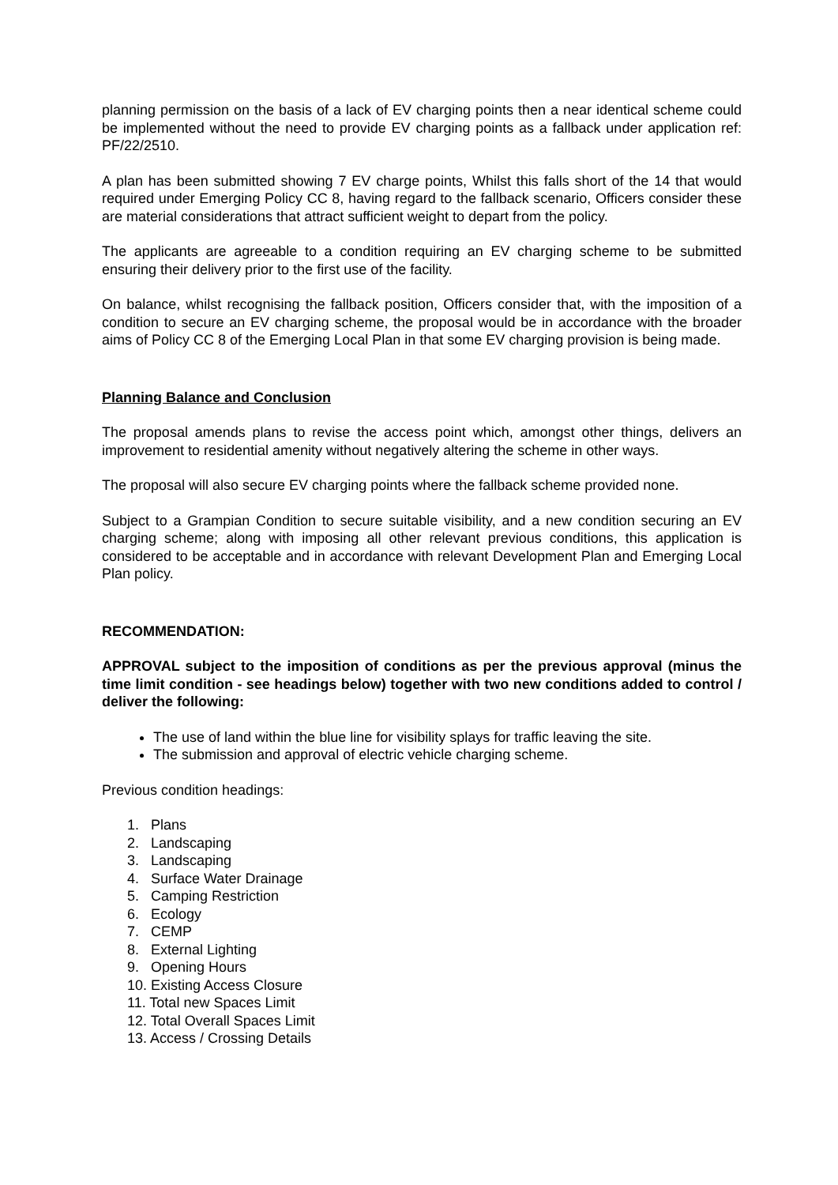planning permission on the basis of a lack of EV charging points then a near identical scheme could be implemented without the need to provide EV charging points as a fallback under application ref: PF/22/2510.
A plan has been submitted showing 7 EV charge points, Whilst this falls short of the 14 that would required under Emerging Policy CC 8, having regard to the fallback scenario, Officers consider these are material considerations that attract sufficient weight to depart from the policy.
The applicants are agreeable to a condition requiring an EV charging scheme to be submitted ensuring their delivery prior to the first use of the facility.
On balance, whilst recognising the fallback position, Officers consider that, with the imposition of a condition to secure an EV charging scheme, the proposal would be in accordance with the broader aims of Policy CC 8 of the Emerging Local Plan in that some EV charging provision is being made.
Planning Balance and Conclusion
The proposal amends plans to revise the access point which, amongst other things, delivers an improvement to residential amenity without negatively altering the scheme in other ways.
The proposal will also secure EV charging points where the fallback scheme provided none.
Subject to a Grampian Condition to secure suitable visibility, and a new condition securing an EV charging scheme; along with imposing all other relevant previous conditions, this application is considered to be acceptable and in accordance with relevant Development Plan and Emerging Local Plan policy.
RECOMMENDATION:
APPROVAL subject to the imposition of conditions as per the previous approval (minus the time limit condition - see headings below) together with two new conditions added to control / deliver the following:
The use of land within the blue line for visibility splays for traffic leaving the site.
The submission and approval of electric vehicle charging scheme.
Previous condition headings:
1. Plans
2. Landscaping
3. Landscaping
4. Surface Water Drainage
5. Camping Restriction
6. Ecology
7. CEMP
8. External Lighting
9. Opening Hours
10. Existing Access Closure
11. Total new Spaces Limit
12. Total Overall Spaces Limit
13. Access / Crossing Details